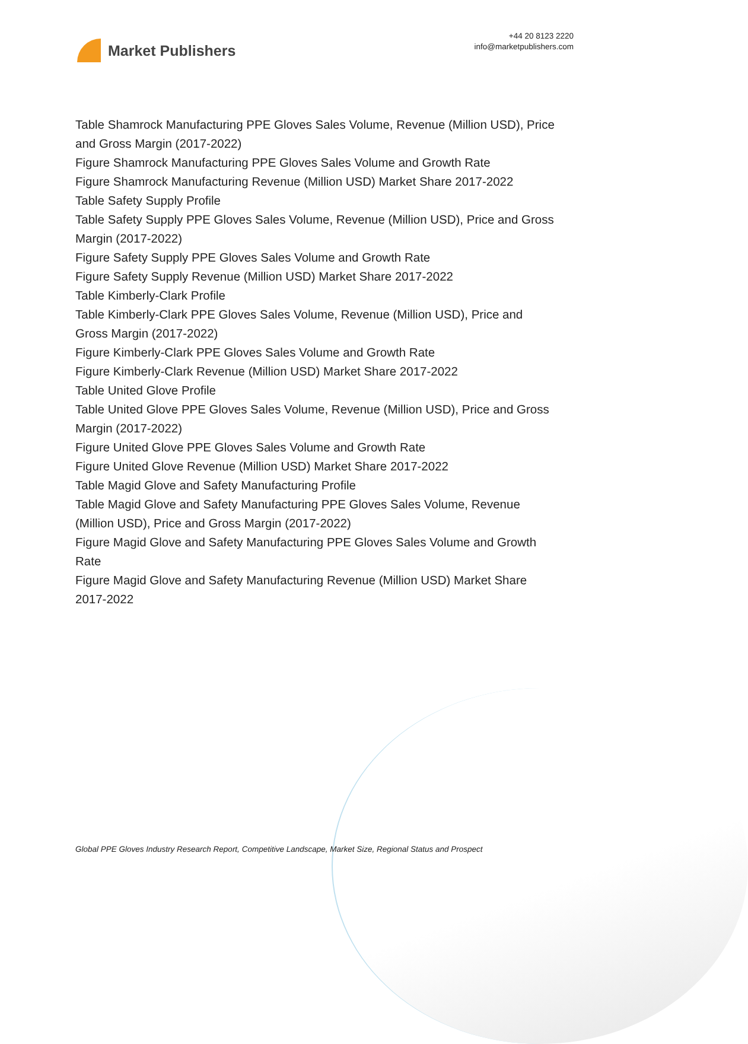Market Publishers
+44 20 8123 2220
info@marketpublishers.com
Table Shamrock Manufacturing PPE Gloves Sales Volume, Revenue (Million USD), Price and Gross Margin (2017-2022)
Figure Shamrock Manufacturing PPE Gloves Sales Volume and Growth Rate
Figure Shamrock Manufacturing Revenue (Million USD) Market Share 2017-2022
Table Safety Supply Profile
Table Safety Supply PPE Gloves Sales Volume, Revenue (Million USD), Price and Gross Margin (2017-2022)
Figure Safety Supply PPE Gloves Sales Volume and Growth Rate
Figure Safety Supply Revenue (Million USD) Market Share 2017-2022
Table Kimberly-Clark Profile
Table Kimberly-Clark PPE Gloves Sales Volume, Revenue (Million USD), Price and Gross Margin (2017-2022)
Figure Kimberly-Clark PPE Gloves Sales Volume and Growth Rate
Figure Kimberly-Clark Revenue (Million USD) Market Share 2017-2022
Table United Glove Profile
Table United Glove PPE Gloves Sales Volume, Revenue (Million USD), Price and Gross Margin (2017-2022)
Figure United Glove PPE Gloves Sales Volume and Growth Rate
Figure United Glove Revenue (Million USD) Market Share 2017-2022
Table Magid Glove and Safety Manufacturing Profile
Table Magid Glove and Safety Manufacturing PPE Gloves Sales Volume, Revenue (Million USD), Price and Gross Margin (2017-2022)
Figure Magid Glove and Safety Manufacturing PPE Gloves Sales Volume and Growth Rate
Figure Magid Glove and Safety Manufacturing Revenue (Million USD) Market Share 2017-2022
Global PPE Gloves Industry Research Report, Competitive Landscape, Market Size, Regional Status and Prospect